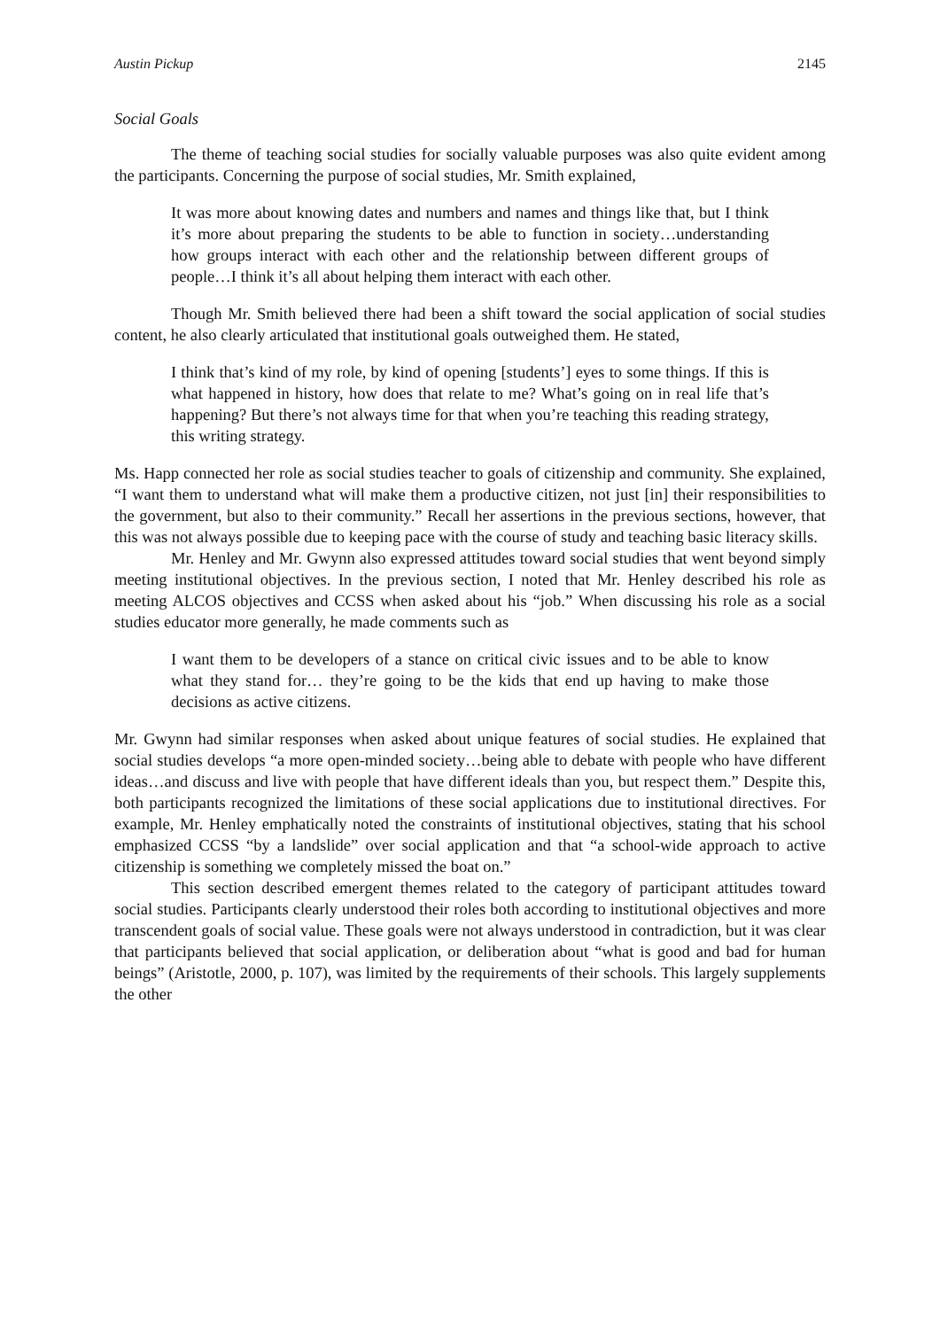Austin Pickup 2145
Social Goals
The theme of teaching social studies for socially valuable purposes was also quite evident among the participants. Concerning the purpose of social studies, Mr. Smith explained,
It was more about knowing dates and numbers and names and things like that, but I think it’s more about preparing the students to be able to function in society…understanding how groups interact with each other and the relationship between different groups of people…I think it’s all about helping them interact with each other.
Though Mr. Smith believed there had been a shift toward the social application of social studies content, he also clearly articulated that institutional goals outweighed them. He stated,
I think that’s kind of my role, by kind of opening [students’] eyes to some things. If this is what happened in history, how does that relate to me? What’s going on in real life that’s happening? But there’s not always time for that when you’re teaching this reading strategy, this writing strategy.
Ms. Happ connected her role as social studies teacher to goals of citizenship and community. She explained, “I want them to understand what will make them a productive citizen, not just [in] their responsibilities to the government, but also to their community.” Recall her assertions in the previous sections, however, that this was not always possible due to keeping pace with the course of study and teaching basic literacy skills.
Mr. Henley and Mr. Gwynn also expressed attitudes toward social studies that went beyond simply meeting institutional objectives. In the previous section, I noted that Mr. Henley described his role as meeting ALCOS objectives and CCSS when asked about his “job.” When discussing his role as a social studies educator more generally, he made comments such as
I want them to be developers of a stance on critical civic issues and to be able to know what they stand for… they’re going to be the kids that end up having to make those decisions as active citizens.
Mr. Gwynn had similar responses when asked about unique features of social studies. He explained that social studies develops “a more open-minded society…being able to debate with people who have different ideas…and discuss and live with people that have different ideals than you, but respect them.” Despite this, both participants recognized the limitations of these social applications due to institutional directives. For example, Mr. Henley emphatically noted the constraints of institutional objectives, stating that his school emphasized CCSS “by a landslide” over social application and that “a school-wide approach to active citizenship is something we completely missed the boat on.”
This section described emergent themes related to the category of participant attitudes toward social studies. Participants clearly understood their roles both according to institutional objectives and more transcendent goals of social value. These goals were not always understood in contradiction, but it was clear that participants believed that social application, or deliberation about “what is good and bad for human beings” (Aristotle, 2000, p. 107), was limited by the requirements of their schools. This largely supplements the other